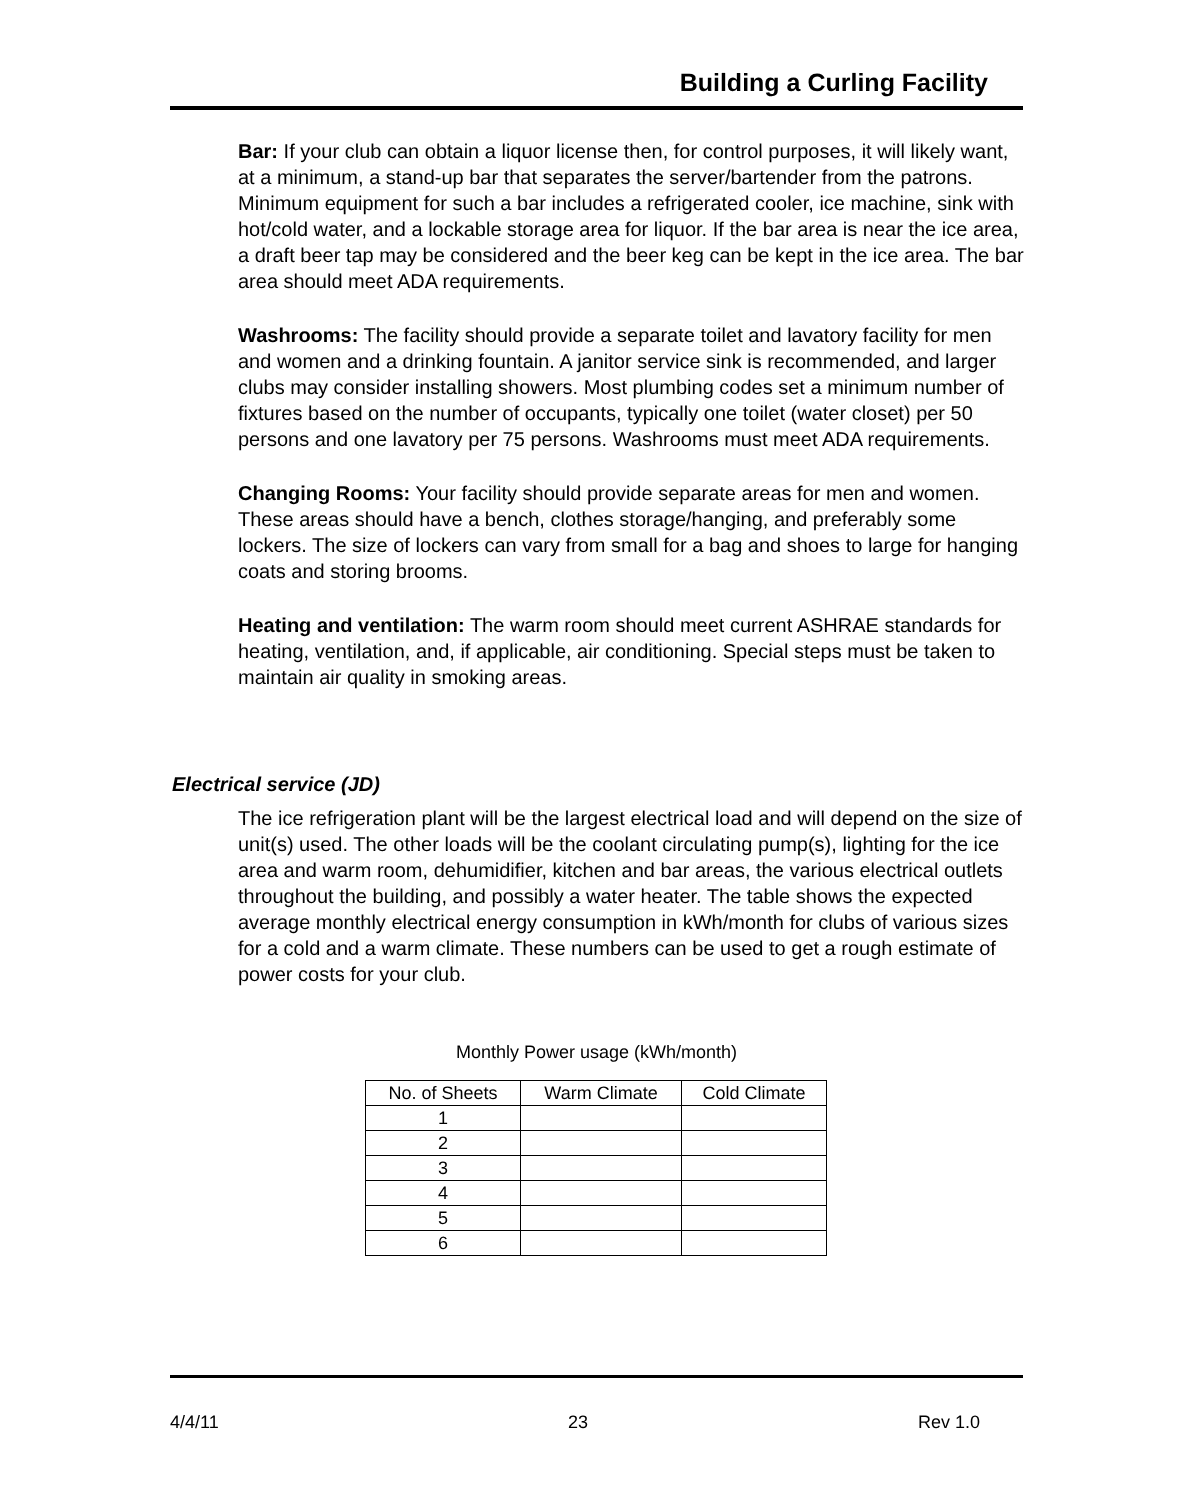Building a Curling Facility
Bar: If your club can obtain a liquor license then, for control purposes, it will likely want, at a minimum, a stand-up bar that separates the server/bartender from the patrons. Minimum equipment for such a bar includes a refrigerated cooler, ice machine, sink with hot/cold water, and a lockable storage area for liquor. If the bar area is near the ice area, a draft beer tap may be considered and the beer keg can be kept in the ice area. The bar area should meet ADA requirements.
Washrooms: The facility should provide a separate toilet and lavatory facility for men and women and a drinking fountain. A janitor service sink is recommended, and larger clubs may consider installing showers. Most plumbing codes set a minimum number of fixtures based on the number of occupants, typically one toilet (water closet) per 50 persons and one lavatory per 75 persons. Washrooms must meet ADA requirements.
Changing Rooms: Your facility should provide separate areas for men and women. These areas should have a bench, clothes storage/hanging, and preferably some lockers. The size of lockers can vary from small for a bag and shoes to large for hanging coats and storing brooms.
Heating and ventilation: The warm room should meet current ASHRAE standards for heating, ventilation, and, if applicable, air conditioning. Special steps must be taken to maintain air quality in smoking areas.
Electrical service (JD)
The ice refrigeration plant will be the largest electrical load and will depend on the size of unit(s) used. The other loads will be the coolant circulating pump(s), lighting for the ice area and warm room, dehumidifier, kitchen and bar areas, the various electrical outlets throughout the building, and possibly a water heater. The table shows the expected average monthly electrical energy consumption in kWh/month for clubs of various sizes for a cold and a warm climate. These numbers can be used to get a rough estimate of power costs for your club.
Monthly Power usage (kWh/month)
| No. of Sheets | Warm Climate | Cold Climate |
| --- | --- | --- |
| 1 | | |
| 2 | | |
| 3 | | |
| 4 | | |
| 5 | | |
| 6 | | |
4/4/11 23 Rev 1.0